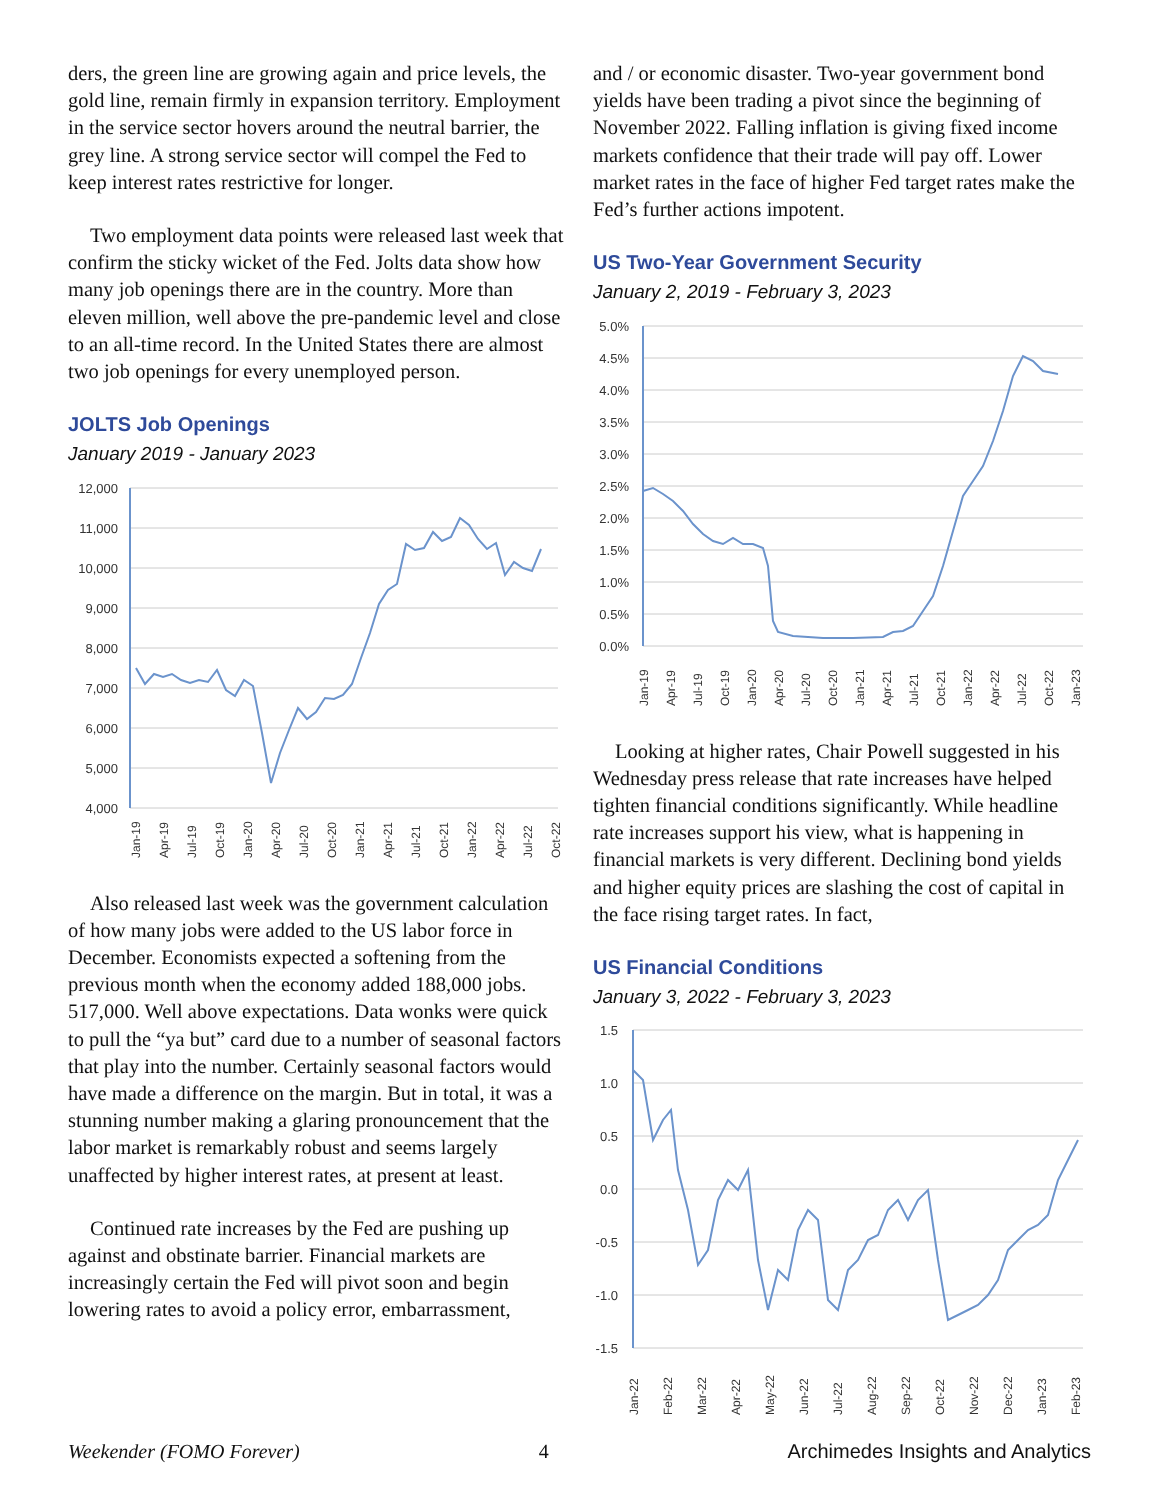ders, the green line are growing again and price levels, the gold line, remain firmly in expansion territory. Employment in the service sector hovers around the neutral barrier, the grey line. A strong service sector will compel the Fed to keep interest rates restrictive for longer.
Two employment data points were released last week that confirm the sticky wicket of the Fed. Jolts data show how many job openings there are in the country. More than eleven million, well above the pre-pandemic level and close to an all-time record. In the United States there are almost two job openings for every unemployed person.
JOLTS Job Openings
January 2019 - January 2023
12,000
11,000
10,000
9,000
8,000
7,000
6,000
5,000
4,000
Jan-19
Apr-19
Jul-19
Oct-19
Jan-20
Apr-20
Jul-20
Oct-20
Jan-21
Apr-21
Jul-21
Oct-21
Jan-22
Apr-22
Jul-22
Oct-22
Also released last week was the government calculation of how many jobs were added to the US labor force in December. Economists expected a softening from the previous month when the economy added 188,000 jobs. 517,000. Well above expectations. Data wonks were quick to pull the “ya but” card due to a number of seasonal factors that play into the number. Certainly seasonal factors would have made a difference on the margin. But in total, it was a stunning number making a glaring pronouncement that the labor market is remarkably robust and seems largely unaffected by higher interest rates, at present at least.
Continued rate increases by the Fed are pushing up against and obstinate barrier. Financial markets are increasingly certain the Fed will pivot soon and begin lowering rates to avoid a policy error, embarrassment,
and / or economic disaster. Two-year government bond yields have been trading a pivot since the beginning of November 2022. Falling inflation is giving fixed income markets confidence that their trade will pay off. Lower market rates in the face of higher Fed target rates make the Fed’s further actions impotent.
US Two-Year Government Security
January 2, 2019 - February 3, 2023
5.0%
4.5%
4.0%
3.5%
3.0%
2.5%
2.0%
1.5%
1.0%
0.5%
0.0%
Jan-19
Apr-19
Jul-19
Oct-19
Jan-20
Apr-20
Jul-20
Oct-20
Jan-21
Apr-21
Jul-21
Oct-21
Jan-22
Apr-22
Jul-22
Oct-22
Jan-23
Looking at higher rates, Chair Powell suggested in his Wednesday press release that rate increases have helped tighten financial conditions significantly. While headline rate increases support his view, what is happening in financial markets is very different. Declining bond yields and higher equity prices are slashing the cost of capital in the face rising target rates. In fact,
US Financial Conditions
January 3, 2022 - February 3, 2023
1.5
1.0
0.5
0.0
-0.5
-1.0
-1.5
Jan-22
Feb-22
Mar-22
Apr-22
May-22
Jun-22
Jul-22
Aug-22
Sep-22
Oct-22
Nov-22
Dec-22
Jan-23
Feb-23
Weekender (FOMO Forever) 4 Archimedes Insights and Analytics